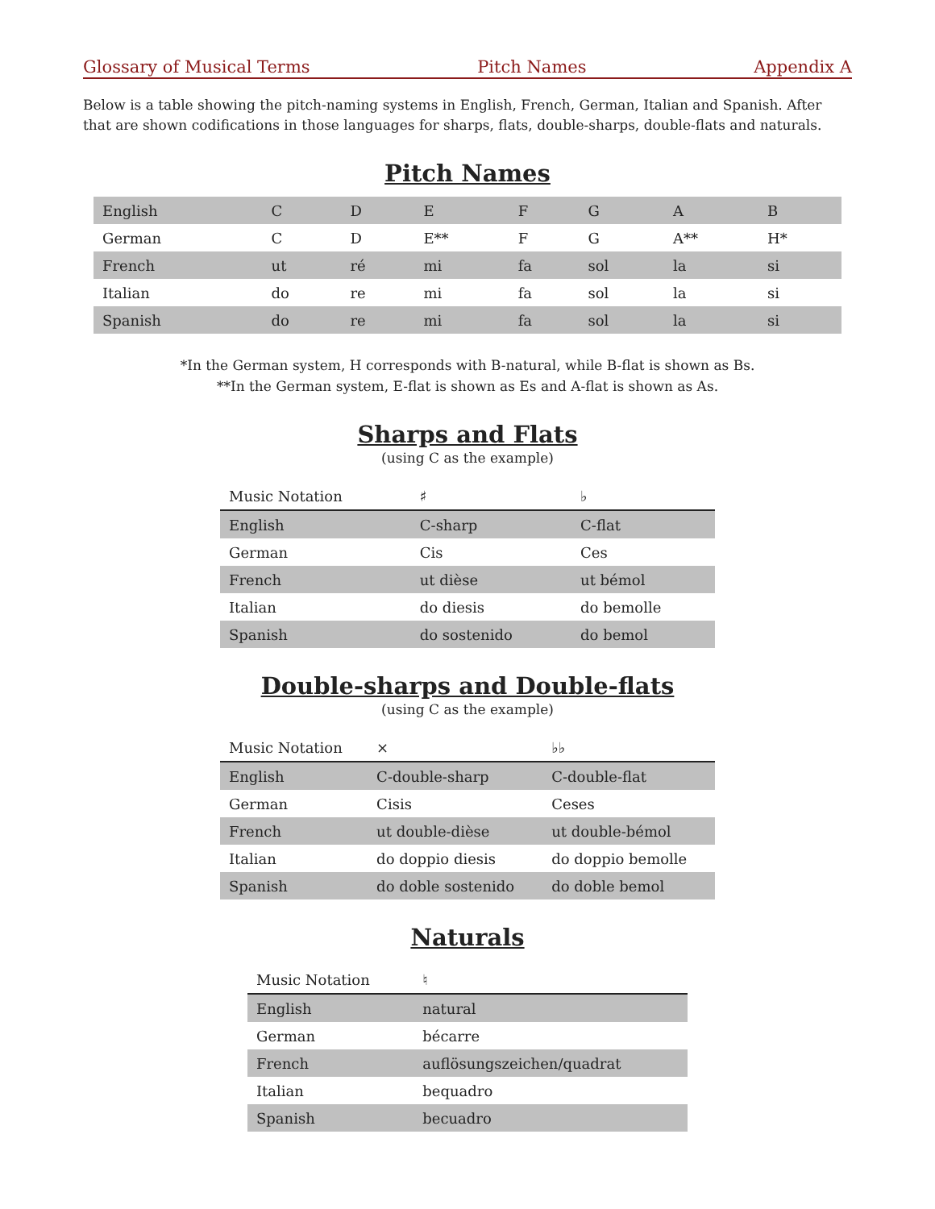Glossary of Musical Terms Pitch Names Appendix A
Below is a table showing the pitch-naming systems in English, French, German, Italian and Spanish. After that are shown codifications in those languages for sharps, flats, double-sharps, double-flats and naturals.
Pitch Names
| English | C | D | E | F | G | A | B |
| German | C | D | E** | F | G | A** | H* |
| French | ut | ré | mi | fa | sol | la | si |
| Italian | do | re | mi | fa | sol | la | si |
| Spanish | do | re | mi | fa | sol | la | si |
*In the German system, H corresponds with B-natural, while B-flat is shown as Bs.
**In the German system, E-flat is shown as Es and A-flat is shown as As.
Sharps and Flats
(using C as the example)
| Music Notation | ♯ | ♭ |
| English | C-sharp | C-flat |
| German | Cis | Ces |
| French | ut dièse | ut bémol |
| Italian | do diesis | do bemolle |
| Spanish | do sostenido | do bemol |
Double-sharps and Double-flats
(using C as the example)
| Music Notation | × | ♭♭ |
| English | C-double-sharp | C-double-flat |
| German | Cisis | Ceses |
| French | ut double-dièse | ut double-bémol |
| Italian | do doppio diesis | do doppio bemolle |
| Spanish | do doble sostenido | do doble bemol |
Naturals
| Music Notation | ♮ |
| English | natural |
| German | bécarre |
| French | auflösungszeichen/quadrat |
| Italian | bequadro |
| Spanish | becuadro |